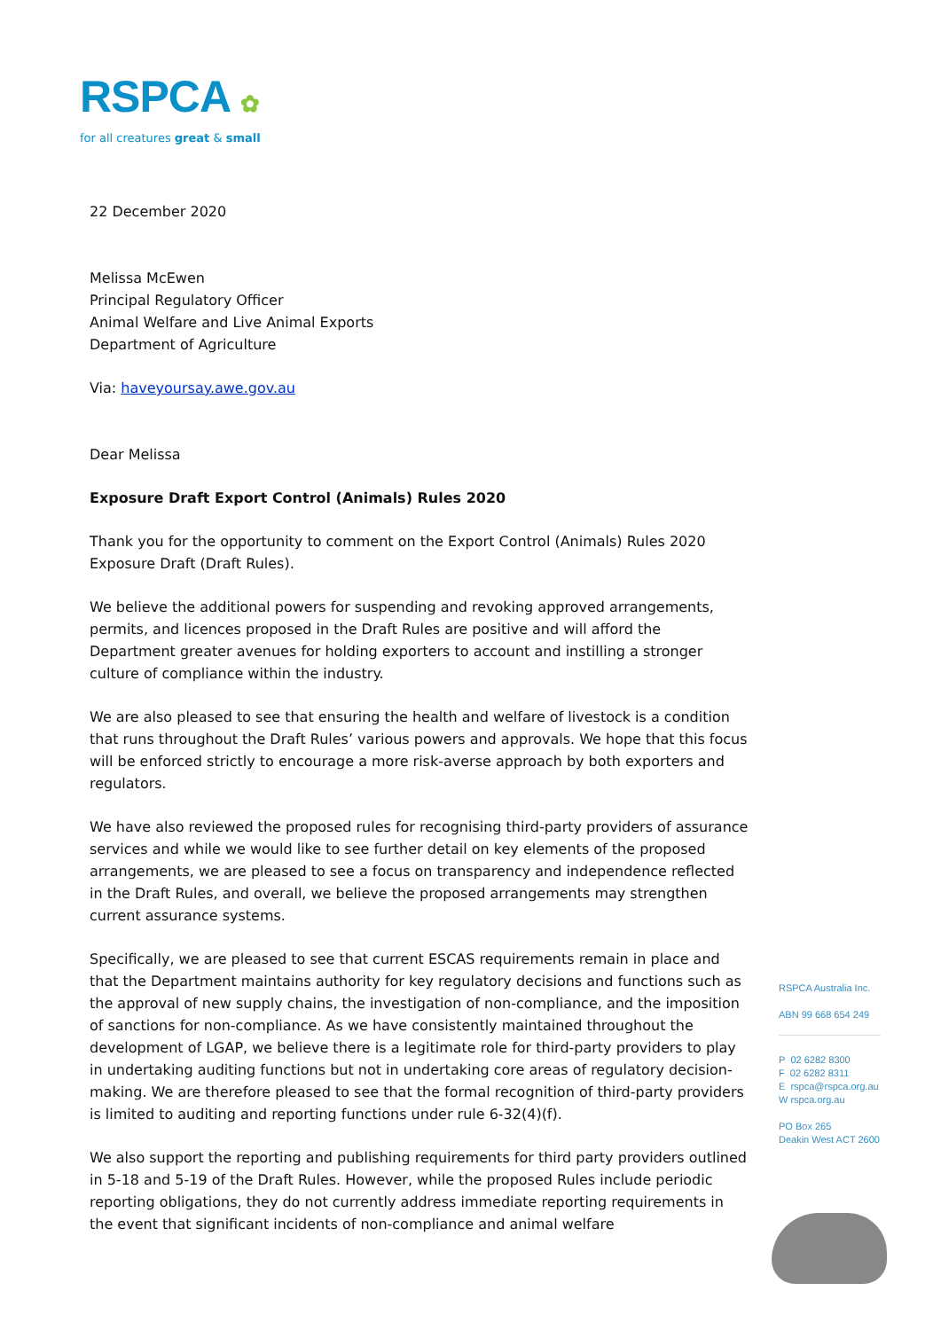RSPCA ✿
for all creatures great & small
22 December 2020
Melissa McEwen
Principal Regulatory Officer
Animal Welfare and Live Animal Exports
Department of Agriculture
Via: haveyoursay.awe.gov.au
Dear Melissa
Exposure Draft Export Control (Animals) Rules 2020
Thank you for the opportunity to comment on the Export Control (Animals) Rules 2020 Exposure Draft (Draft Rules).
We believe the additional powers for suspending and revoking approved arrangements, permits, and licences proposed in the Draft Rules are positive and will afford the Department greater avenues for holding exporters to account and instilling a stronger culture of compliance within the industry.
We are also pleased to see that ensuring the health and welfare of livestock is a condition that runs throughout the Draft Rules’ various powers and approvals. We hope that this focus will be enforced strictly to encourage a more risk-averse approach by both exporters and regulators.
We have also reviewed the proposed rules for recognising third-party providers of assurance services and while we would like to see further detail on key elements of the proposed arrangements, we are pleased to see a focus on transparency and independence reflected in the Draft Rules, and overall, we believe the proposed arrangements may strengthen current assurance systems.
Specifically, we are pleased to see that current ESCAS requirements remain in place and that the Department maintains authority for key regulatory decisions and functions such as the approval of new supply chains, the investigation of non-compliance, and the imposition of sanctions for non-compliance. As we have consistently maintained throughout the development of LGAP, we believe there is a legitimate role for third-party providers to play in undertaking auditing functions but not in undertaking core areas of regulatory decision-making. We are therefore pleased to see that the formal recognition of third-party providers is limited to auditing and reporting functions under rule 6-32(4)(f).
We also support the reporting and publishing requirements for third party providers outlined in 5-18 and 5-19 of the Draft Rules. However, while the proposed Rules include periodic reporting obligations, they do not currently address immediate reporting requirements in the event that significant incidents of non-compliance and animal welfare
RSPCA Australia Inc.
ABN 99 668 654 249
P 02 6282 8300
F 02 6282 8311
E rspca@rspca.org.au
W rspca.org.au
PO Box 265
Deakin West ACT 2600